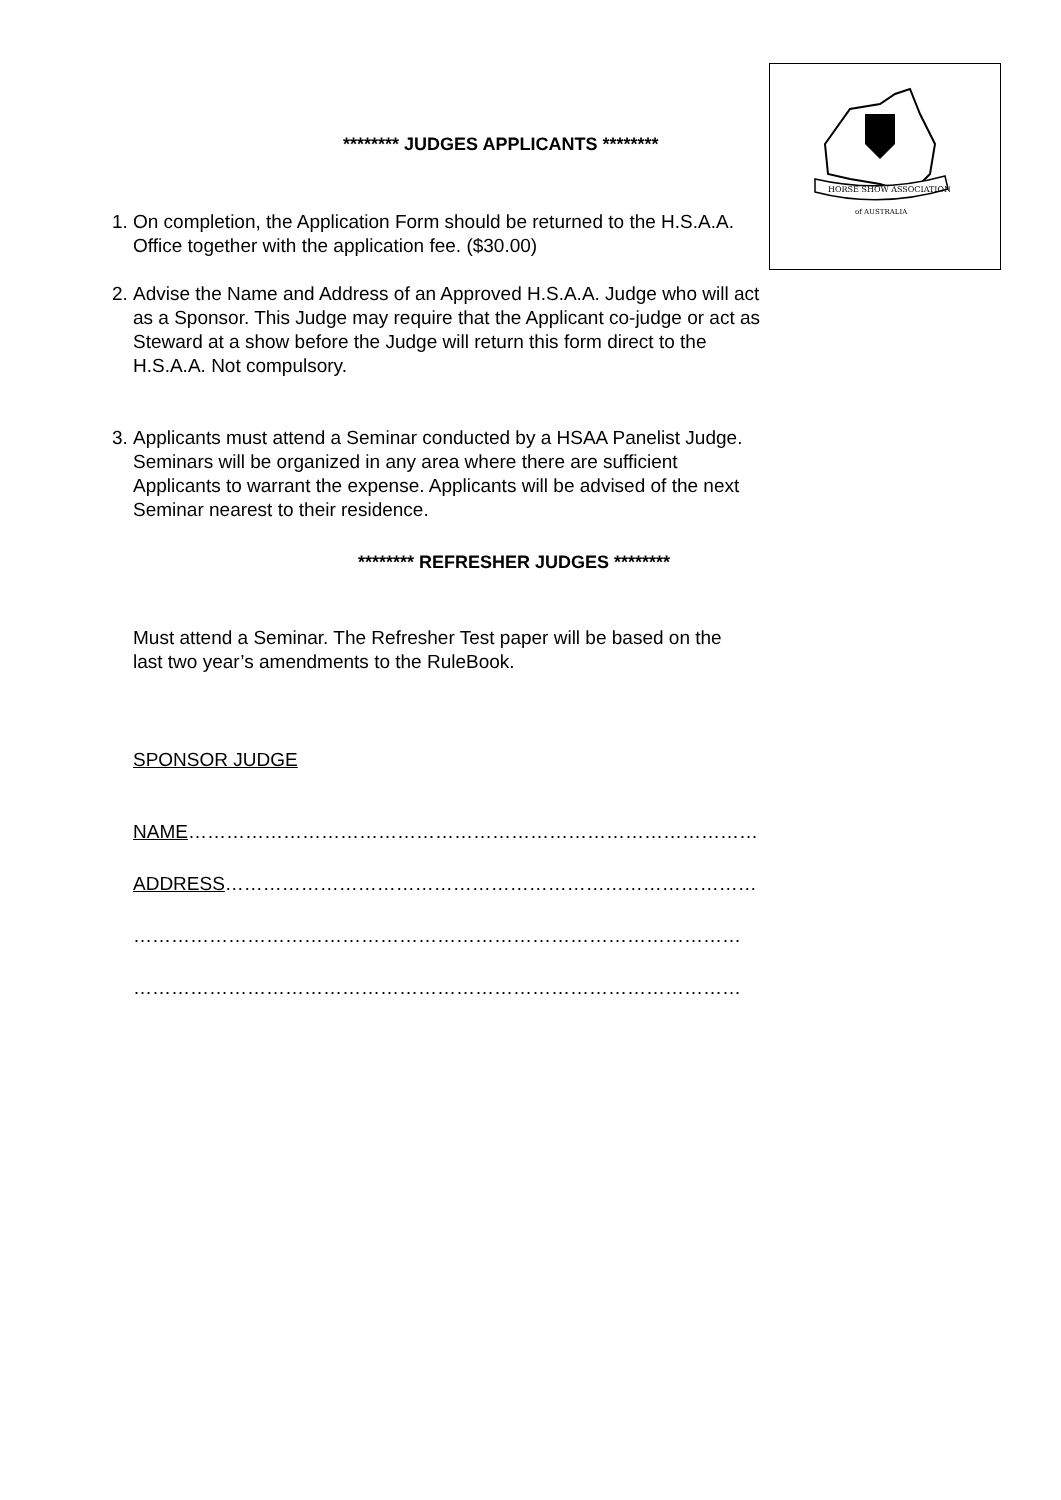HORSE SHOW ASSOCIATION
of AUSTRALIA
******** JUDGES APPLICANTS ********
1. On completion, the Application Form should be returned to the H.S.A.A. Office together with the application fee. ($30.00)
2. Advise the Name and Address of an Approved H.S.A.A. Judge who will act as a Sponsor. This Judge may require that the Applicant co-judge or act as Steward at a show before the Judge will return this form direct to the H.S.A.A. Not compulsory.
3. Applicants must attend a Seminar conducted by a HSAA Panelist Judge. Seminars will be organized in any area where there are sufficient Applicants to warrant the expense. Applicants will be advised of the next Seminar nearest to their residence.
******** REFRESHER JUDGES ********
Must attend a Seminar. The Refresher Test paper will be based on the
last two year’s amendments to the RuleBook.
SPONSOR JUDGE
NAME………………………………………………………………………………
ADDRESS…………………………………………………………………………
……………………………………………………………………………………
……………………………………………………………………………………